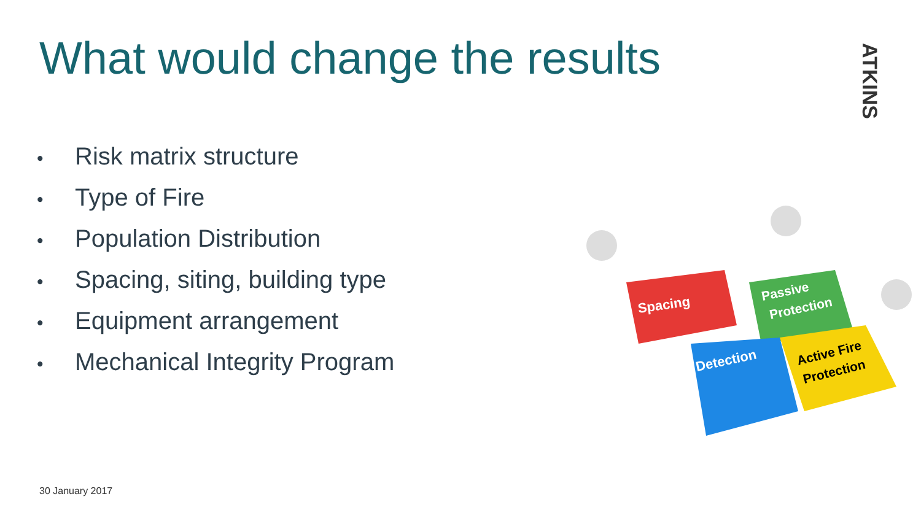What would change the results
ATKINS
• Risk matrix structure
• Type of Fire
• Population Distribution
• Spacing, siting, building type
• Equipment arrangement
• Mechanical Integrity Program
Spacing
Passive
Protection
Detection
Active Fire
Protection
30 January 2017